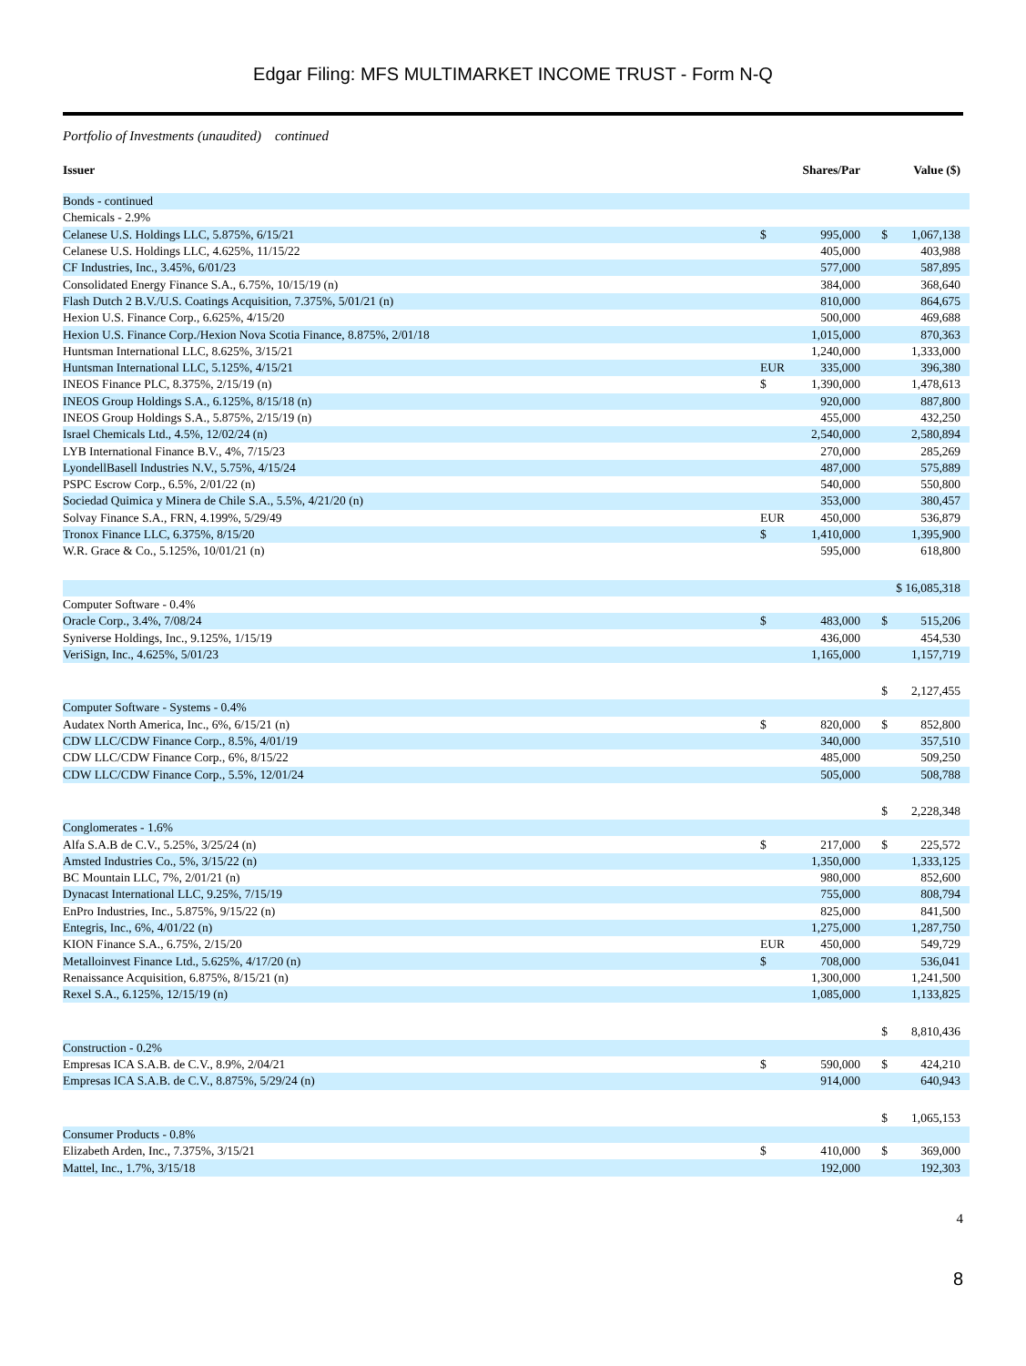Edgar Filing: MFS MULTIMARKET INCOME TRUST - Form N-Q
Portfolio of Investments (unaudited) continued
| Issuer | Shares/Par | | Value ($) | |
| --- | --- | --- | --- | --- |
| Bonds - continued | | | | |
| Chemicals - 2.9% | | | | |
| Celanese U.S. Holdings LLC, 5.875%, 6/15/21 | $ | 995,000 | $ | 1,067,138 |
| Celanese U.S. Holdings LLC, 4.625%, 11/15/22 | | 405,000 | | 403,988 |
| CF Industries, Inc., 3.45%, 6/01/23 | | 577,000 | | 587,895 |
| Consolidated Energy Finance S.A., 6.75%, 10/15/19 (n) | | 384,000 | | 368,640 |
| Flash Dutch 2 B.V./U.S. Coatings Acquisition, 7.375%, 5/01/21 (n) | | 810,000 | | 864,675 |
| Hexion U.S. Finance Corp., 6.625%, 4/15/20 | | 500,000 | | 469,688 |
| Hexion U.S. Finance Corp./Hexion Nova Scotia Finance, 8.875%, 2/01/18 | | 1,015,000 | | 870,363 |
| Huntsman International LLC, 8.625%, 3/15/21 | | 1,240,000 | | 1,333,000 |
| Huntsman International LLC, 5.125%, 4/15/21 | EUR | 335,000 | | 396,380 |
| INEOS Finance PLC, 8.375%, 2/15/19 (n) | $ | 1,390,000 | | 1,478,613 |
| INEOS Group Holdings S.A., 6.125%, 8/15/18 (n) | | 920,000 | | 887,800 |
| INEOS Group Holdings S.A., 5.875%, 2/15/19 (n) | | 455,000 | | 432,250 |
| Israel Chemicals Ltd., 4.5%, 12/02/24 (n) | | 2,540,000 | | 2,580,894 |
| LYB International Finance B.V., 4%, 7/15/23 | | 270,000 | | 285,269 |
| LyondellBasell Industries N.V., 5.75%, 4/15/24 | | 487,000 | | 575,889 |
| PSPC Escrow Corp., 6.5%, 2/01/22 (n) | | 540,000 | | 550,800 |
| Sociedad Quimica y Minera de Chile S.A., 5.5%, 4/21/20 (n) | | 353,000 | | 380,457 |
| Solvay Finance S.A., FRN, 4.199%, 5/29/49 | EUR | 450,000 | | 536,879 |
| Tronox Finance LLC, 6.375%, 8/15/20 | $ | 1,410,000 | | 1,395,900 |
| W.R. Grace & Co., 5.125%, 10/01/21 (n) | | 595,000 | | 618,800 |
| | | | $ 16,085,318 | |
| Computer Software - 0.4% | | | | |
| Oracle Corp., 3.4%, 7/08/24 | $ | 483,000 | $ | 515,206 |
| Syniverse Holdings, Inc., 9.125%, 1/15/19 | | 436,000 | | 454,530 |
| VeriSign, Inc., 4.625%, 5/01/23 | | 1,165,000 | | 1,157,719 |
| | | | $ | 2,127,455 |
| Computer Software - Systems - 0.4% | | | | |
| Audatex North America, Inc., 6%, 6/15/21 (n) | $ | 820,000 | $ | 852,800 |
| CDW LLC/CDW Finance Corp., 8.5%, 4/01/19 | | 340,000 | | 357,510 |
| CDW LLC/CDW Finance Corp., 6%, 8/15/22 | | 485,000 | | 509,250 |
| CDW LLC/CDW Finance Corp., 5.5%, 12/01/24 | | 505,000 | | 508,788 |
| | | | $ | 2,228,348 |
| Conglomerates - 1.6% | | | | |
| Alfa S.A.B de C.V., 5.25%, 3/25/24 (n) | $ | 217,000 | $ | 225,572 |
| Amsted Industries Co., 5%, 3/15/22 (n) | | 1,350,000 | | 1,333,125 |
| BC Mountain LLC, 7%, 2/01/21 (n) | | 980,000 | | 852,600 |
| Dynacast International LLC, 9.25%, 7/15/19 | | 755,000 | | 808,794 |
| EnPro Industries, Inc., 5.875%, 9/15/22 (n) | | 825,000 | | 841,500 |
| Entegris, Inc., 6%, 4/01/22 (n) | | 1,275,000 | | 1,287,750 |
| KION Finance S.A., 6.75%, 2/15/20 | EUR | 450,000 | | 549,729 |
| Metalloinvest Finance Ltd., 5.625%, 4/17/20 (n) | $ | 708,000 | | 536,041 |
| Renaissance Acquisition, 6.875%, 8/15/21 (n) | | 1,300,000 | | 1,241,500 |
| Rexel S.A., 6.125%, 12/15/19 (n) | | 1,085,000 | | 1,133,825 |
| | | | $ | 8,810,436 |
| Construction - 0.2% | | | | |
| Empresas ICA S.A.B. de C.V., 8.9%, 2/04/21 | $ | 590,000 | $ | 424,210 |
| Empresas ICA S.A.B. de C.V., 8.875%, 5/29/24 (n) | | 914,000 | | 640,943 |
| | | | $ | 1,065,153 |
| Consumer Products - 0.8% | | | | |
| Elizabeth Arden, Inc., 7.375%, 3/15/21 | $ | 410,000 | $ | 369,000 |
| Mattel, Inc., 1.7%, 3/15/18 | | 192,000 | | 192,303 |
4
8